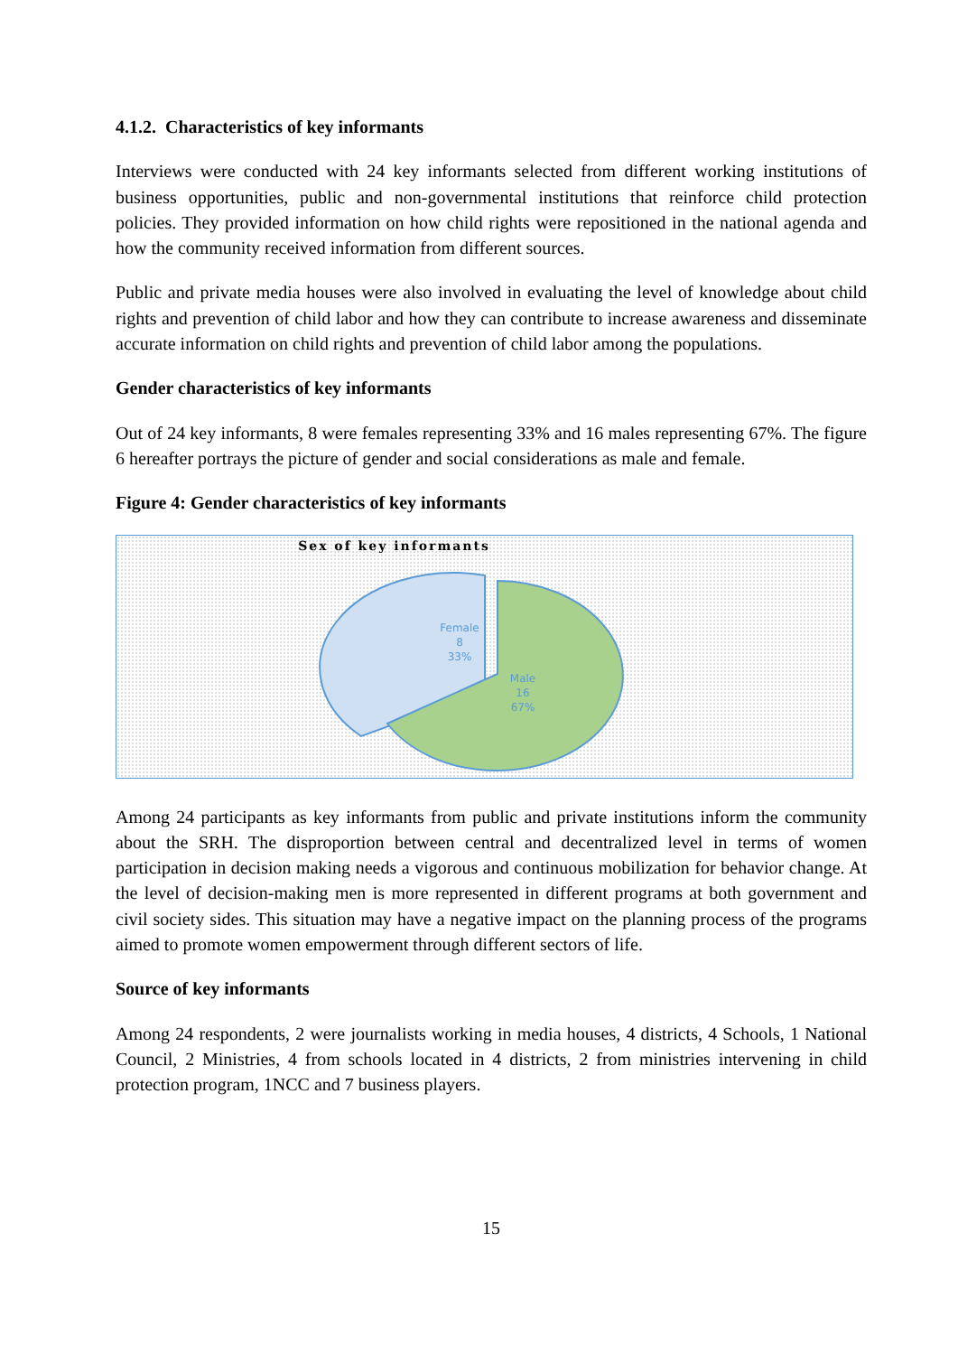4.1.2. Characteristics of key informants
Interviews were conducted with 24 key informants selected from different working institutions of business opportunities, public and non-governmental institutions that reinforce child protection policies. They provided information on how child rights were repositioned in the national agenda and how the community received information from different sources.
Public and private media houses were also involved in evaluating the level of knowledge about child rights and prevention of child labor and how they can contribute to increase awareness and disseminate accurate information on child rights and prevention of child labor among the populations.
Gender characteristics of key informants
Out of 24 key informants, 8 were females representing 33% and 16 males representing 67%. The figure 6 hereafter portrays the picture of gender and social considerations as male and female.
Figure 4: Gender characteristics of key informants
Sex of key informants
Female
8
33%
Male
16
67%
Among 24 participants as key informants from public and private institutions inform the community about the SRH. The disproportion between central and decentralized level in terms of women participation in decision making needs a vigorous and continuous mobilization for behavior change. At the level of decision-making men is more represented in different programs at both government and civil society sides. This situation may have a negative impact on the planning process of the programs aimed to promote women empowerment through different sectors of life.
Source of key informants
Among 24 respondents, 2 were journalists working in media houses, 4 districts, 4 Schools, 1 National Council, 2 Ministries, 4 from schools located in 4 districts, 2 from ministries intervening in child protection program, 1NCC and 7 business players.
15